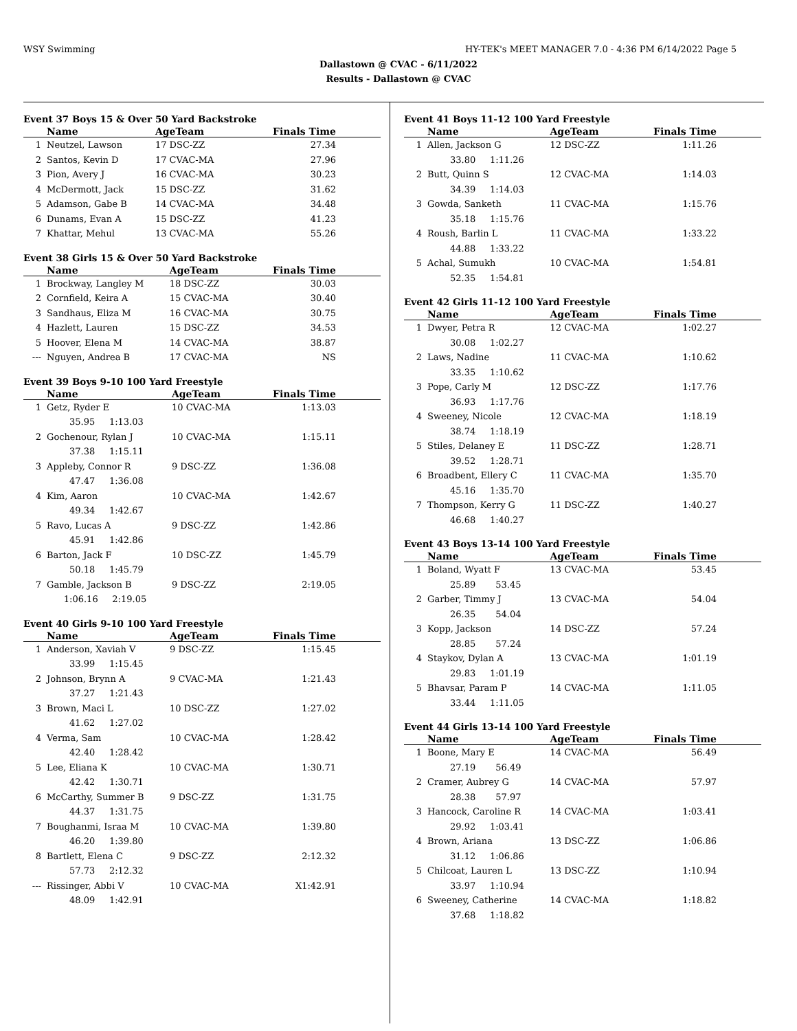WSY Swimming HY-TEK's MEET MANAGER 7.0 - 4:36 PM 6/14/2022 Page 5
Dallastown @ CVAC - 6/11/2022
Results - Dallastown @ CVAC
Event 37 Boys 15 & Over 50 Yard Backstroke
| | Name | AgeTeam | Finals Time |
| --- | --- | --- | --- |
| 1 | Neutzel, Lawson | 17 DSC-ZZ | 27.34 |
| 2 | Santos, Kevin D | 17 CVAC-MA | 27.96 |
| 3 | Pion, Avery J | 16 CVAC-MA | 30.23 |
| 4 | McDermott, Jack | 15 DSC-ZZ | 31.62 |
| 5 | Adamson, Gabe B | 14 CVAC-MA | 34.48 |
| 6 | Dunams, Evan A | 15 DSC-ZZ | 41.23 |
| 7 | Khattar, Mehul | 13 CVAC-MA | 55.26 |
Event 38 Girls 15 & Over 50 Yard Backstroke
| | Name | AgeTeam | Finals Time |
| --- | --- | --- | --- |
| 1 | Brockway, Langley M | 18 DSC-ZZ | 30.03 |
| 2 | Cornfield, Keira A | 15 CVAC-MA | 30.40 |
| 3 | Sandhaus, Eliza M | 16 CVAC-MA | 30.75 |
| 4 | Hazlett, Lauren | 15 DSC-ZZ | 34.53 |
| 5 | Hoover, Elena M | 14 CVAC-MA | 38.87 |
| --- | Nguyen, Andrea B | 17 CVAC-MA | NS |
Event 39 Boys 9-10 100 Yard Freestyle
| | Name | AgeTeam | Finals Time |
| --- | --- | --- | --- |
| 1 | Getz, Ryder E | 10 CVAC-MA | 1:13.03 |
| | 35.95 1:13.03 | | |
| 2 | Gochenour, Rylan J | 10 CVAC-MA | 1:15.11 |
| | 37.38 1:15.11 | | |
| 3 | Appleby, Connor R | 9 DSC-ZZ | 1:36.08 |
| | 47.47 1:36.08 | | |
| 4 | Kim, Aaron | 10 CVAC-MA | 1:42.67 |
| | 49.34 1:42.67 | | |
| 5 | Ravo, Lucas A | 9 DSC-ZZ | 1:42.86 |
| | 45.91 1:42.86 | | |
| 6 | Barton, Jack F | 10 DSC-ZZ | 1:45.79 |
| | 50.18 1:45.79 | | |
| 7 | Gamble, Jackson B | 9 DSC-ZZ | 2:19.05 |
| | 1:06.16 2:19.05 | | |
Event 40 Girls 9-10 100 Yard Freestyle
| | Name | AgeTeam | Finals Time |
| --- | --- | --- | --- |
| 1 | Anderson, Xaviah V | 9 DSC-ZZ | 1:15.45 |
| | 33.99 1:15.45 | | |
| 2 | Johnson, Brynn A | 9 CVAC-MA | 1:21.43 |
| | 37.27 1:21.43 | | |
| 3 | Brown, Maci L | 10 DSC-ZZ | 1:27.02 |
| | 41.62 1:27.02 | | |
| 4 | Verma, Sam | 10 CVAC-MA | 1:28.42 |
| | 42.40 1:28.42 | | |
| 5 | Lee, Eliana K | 10 CVAC-MA | 1:30.71 |
| | 42.42 1:30.71 | | |
| 6 | McCarthy, Summer B | 9 DSC-ZZ | 1:31.75 |
| | 44.37 1:31.75 | | |
| 7 | Boughanmi, Israa M | 10 CVAC-MA | 1:39.80 |
| | 46.20 1:39.80 | | |
| 8 | Bartlett, Elena C | 9 DSC-ZZ | 2:12.32 |
| | 57.73 2:12.32 | | |
| --- | Rissinger, Abbi V | 10 CVAC-MA | X1:42.91 |
| | 48.09 1:42.91 | | |
Event 41 Boys 11-12 100 Yard Freestyle
| | Name | AgeTeam | Finals Time |
| --- | --- | --- | --- |
| 1 | Allen, Jackson G | 12 DSC-ZZ | 1:11.26 |
| | 33.80 1:11.26 | | |
| 2 | Butt, Quinn S | 12 CVAC-MA | 1:14.03 |
| | 34.39 1:14.03 | | |
| 3 | Gowda, Sanketh | 11 CVAC-MA | 1:15.76 |
| | 35.18 1:15.76 | | |
| 4 | Roush, Barlin L | 11 CVAC-MA | 1:33.22 |
| | 44.88 1:33.22 | | |
| 5 | Achal, Sumukh | 10 CVAC-MA | 1:54.81 |
| | 52.35 1:54.81 | | |
Event 42 Girls 11-12 100 Yard Freestyle
| | Name | AgeTeam | Finals Time |
| --- | --- | --- | --- |
| 1 | Dwyer, Petra R | 12 CVAC-MA | 1:02.27 |
| | 30.08 1:02.27 | | |
| 2 | Laws, Nadine | 11 CVAC-MA | 1:10.62 |
| | 33.35 1:10.62 | | |
| 3 | Pope, Carly M | 12 DSC-ZZ | 1:17.76 |
| | 36.93 1:17.76 | | |
| 4 | Sweeney, Nicole | 12 CVAC-MA | 1:18.19 |
| | 38.74 1:18.19 | | |
| 5 | Stiles, Delaney E | 11 DSC-ZZ | 1:28.71 |
| | 39.52 1:28.71 | | |
| 6 | Broadbent, Ellery C | 11 CVAC-MA | 1:35.70 |
| | 45.16 1:35.70 | | |
| 7 | Thompson, Kerry G | 11 DSC-ZZ | 1:40.27 |
| | 46.68 1:40.27 | | |
Event 43 Boys 13-14 100 Yard Freestyle
| | Name | AgeTeam | Finals Time |
| --- | --- | --- | --- |
| 1 | Boland, Wyatt F | 13 CVAC-MA | 53.45 |
| | 25.89 53.45 | | |
| 2 | Garber, Timmy J | 13 CVAC-MA | 54.04 |
| | 26.35 54.04 | | |
| 3 | Kopp, Jackson | 14 DSC-ZZ | 57.24 |
| | 28.85 57.24 | | |
| 4 | Staykov, Dylan A | 13 CVAC-MA | 1:01.19 |
| | 29.83 1:01.19 | | |
| 5 | Bhavsar, Param P | 14 CVAC-MA | 1:11.05 |
| | 33.44 1:11.05 | | |
Event 44 Girls 13-14 100 Yard Freestyle
| | Name | AgeTeam | Finals Time |
| --- | --- | --- | --- |
| 1 | Boone, Mary E | 14 CVAC-MA | 56.49 |
| | 27.19 56.49 | | |
| 2 | Cramer, Aubrey G | 14 CVAC-MA | 57.97 |
| | 28.38 57.97 | | |
| 3 | Hancock, Caroline R | 14 CVAC-MA | 1:03.41 |
| | 29.92 1:03.41 | | |
| 4 | Brown, Ariana | 13 DSC-ZZ | 1:06.86 |
| | 31.12 1:06.86 | | |
| 5 | Chilcoat, Lauren L | 13 DSC-ZZ | 1:10.94 |
| | 33.97 1:10.94 | | |
| 6 | Sweeney, Catherine | 14 CVAC-MA | 1:18.82 |
| | 37.68 1:18.82 | | |